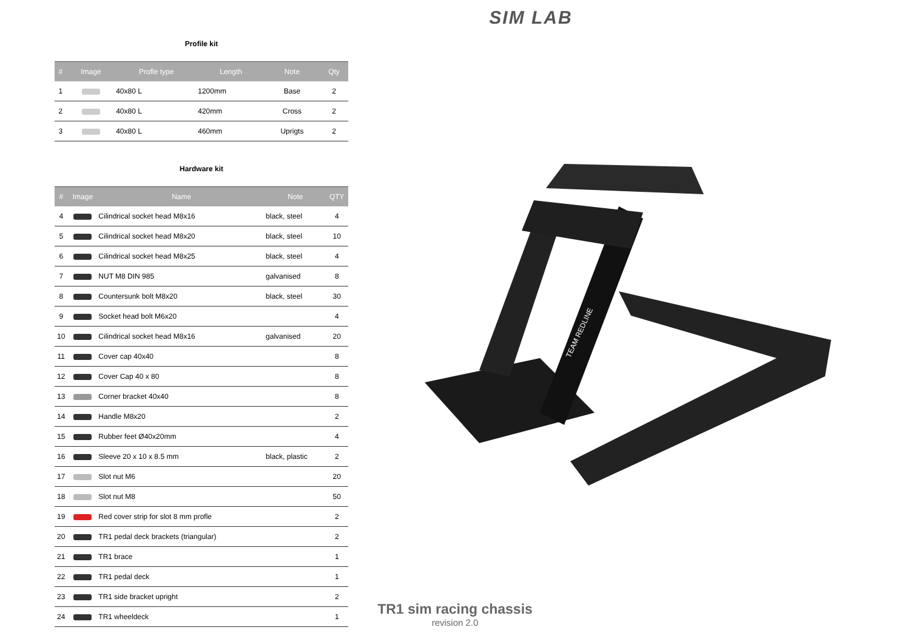SIM LAB
Profile kit
| # | Image | Profle type | Length | Note | Qty |
| --- | --- | --- | --- | --- | --- |
| 1 | | 40x80 L | 1200mm | Base | 2 |
| 2 | | 40x80 L | 420mm | Cross | 2 |
| 3 | | 40x80 L | 460mm | Uprigts | 2 |
Hardware kit
| # | Image | Name | Note | QTY |
| --- | --- | --- | --- | --- |
| 4 | | Cilindrical socket head M8x16 | black, steel | 4 |
| 5 | | Cilindrical socket head M8x20 | black, steel | 10 |
| 6 | | Cilindrical socket head M8x25 | black, steel | 4 |
| 7 | | NUT M8 DIN 985 | galvanised | 8 |
| 8 | | Countersunk bolt M8x20 | black, steel | 30 |
| 9 | | Socket head bolt M6x20 | | 4 |
| 10 | | Cilindrical socket head M8x16 | galvanised | 20 |
| 11 | | Cover cap 40x40 | | 8 |
| 12 | | Cover Cap 40 x 80 | | 8 |
| 13 | | Corner bracket 40x40 | | 8 |
| 14 | | Handle M8x20 | | 2 |
| 15 | | Rubber feet Ø40x20mm | | 4 |
| 16 | | Sleeve 20 x 10 x 8.5 mm | black, plastic | 2 |
| 17 | | Slot nut M6 | | 20 |
| 18 | | Slot nut M8 | | 50 |
| 19 | | Red cover strip for slot 8 mm profle | | 2 |
| 20 | | TR1 pedal deck brackets (triangular) | | 2 |
| 21 | | TR1 brace | | 1 |
| 22 | | TR1 pedal deck | | 1 |
| 23 | | TR1 side bracket upright | | 2 |
| 24 | | TR1 wheeldeck | | 1 |
TEAM REDLINE
TR1 sim racing chassis
revision 2.0